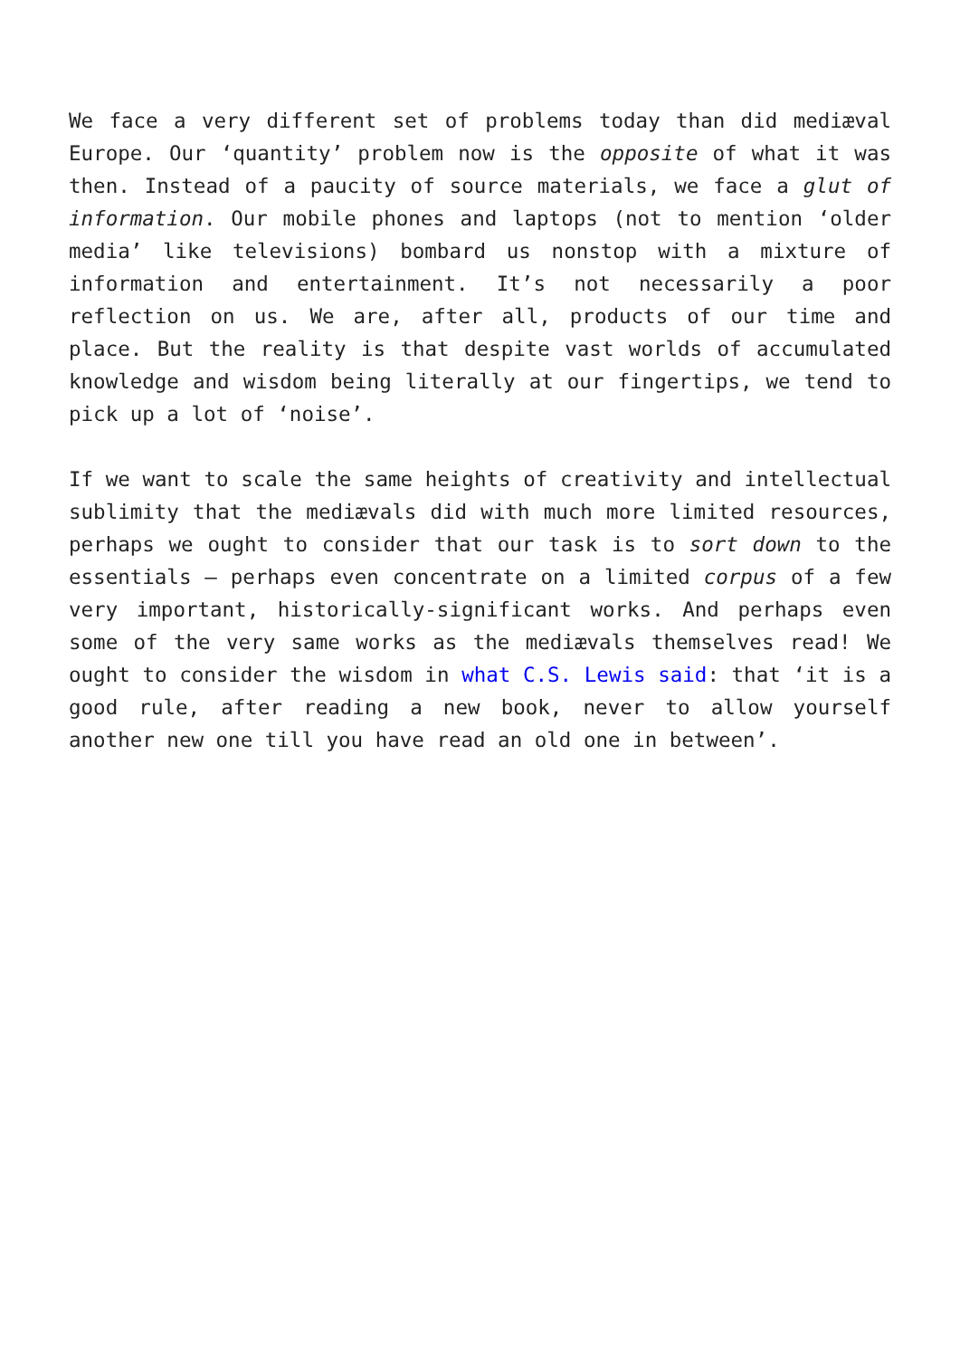We face a very different set of problems today than did mediæval Europe. Our ‘quantity’ problem now is the opposite of what it was then. Instead of a paucity of source materials, we face a glut of information. Our mobile phones and laptops (not to mention ‘older media’ like televisions) bombard us nonstop with a mixture of information and entertainment. It’s not necessarily a poor reflection on us. We are, after all, products of our time and place. But the reality is that despite vast worlds of accumulated knowledge and wisdom being literally at our fingertips, we tend to pick up a lot of ‘noise’.
If we want to scale the same heights of creativity and intellectual sublimity that the mediævals did with much more limited resources, perhaps we ought to consider that our task is to sort down to the essentials – perhaps even concentrate on a limited corpus of a few very important, historically-significant works. And perhaps even some of the very same works as the mediævals themselves read! We ought to consider the wisdom in what C.S. Lewis said: that ‘it is a good rule, after reading a new book, never to allow yourself another new one till you have read an old one in between’.